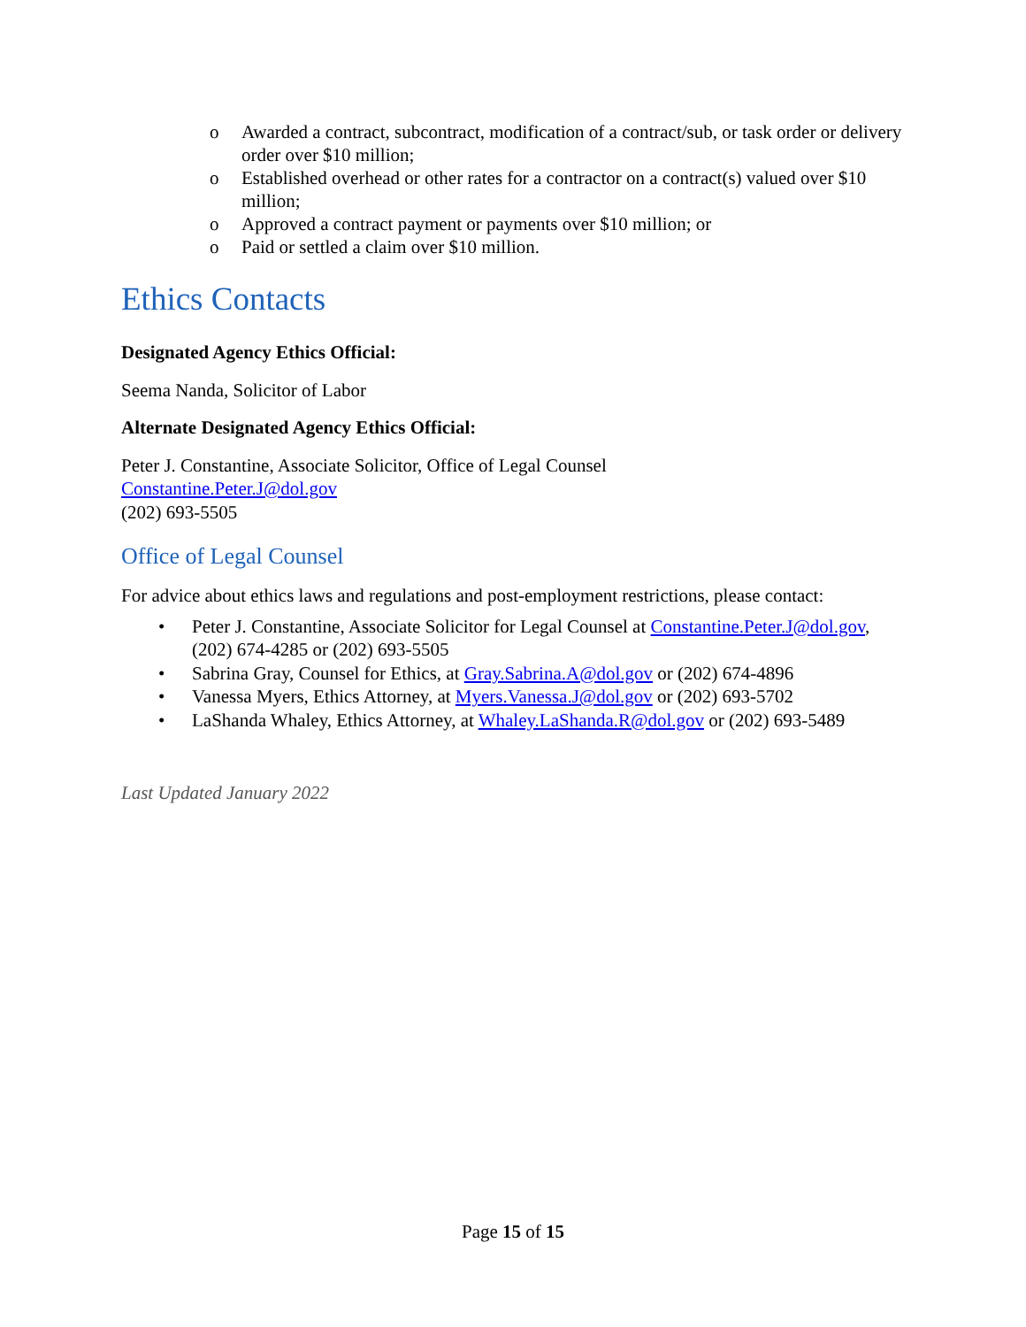o Awarded a contract, subcontract, modification of a contract/sub, or task order or delivery order over $10 million;
o Established overhead or other rates for a contractor on a contract(s) valued over $10 million;
o Approved a contract payment or payments over $10 million; or
o Paid or settled a claim over $10 million.
Ethics Contacts
Designated Agency Ethics Official:
Seema Nanda, Solicitor of Labor
Alternate Designated Agency Ethics Official:
Peter J. Constantine, Associate Solicitor, Office of Legal Counsel
Constantine.Peter.J@dol.gov
(202) 693-5505
Office of Legal Counsel
For advice about ethics laws and regulations and post-employment restrictions, please contact:
• Peter J. Constantine, Associate Solicitor for Legal Counsel at Constantine.Peter.J@dol.gov, (202) 674-4285 or (202) 693-5505
• Sabrina Gray, Counsel for Ethics, at Gray.Sabrina.A@dol.gov or (202) 674-4896
• Vanessa Myers, Ethics Attorney, at Myers.Vanessa.J@dol.gov or (202) 693-5702
• LaShanda Whaley, Ethics Attorney, at Whaley.LaShanda.R@dol.gov or (202) 693-5489
Last Updated January 2022
Page 15 of 15